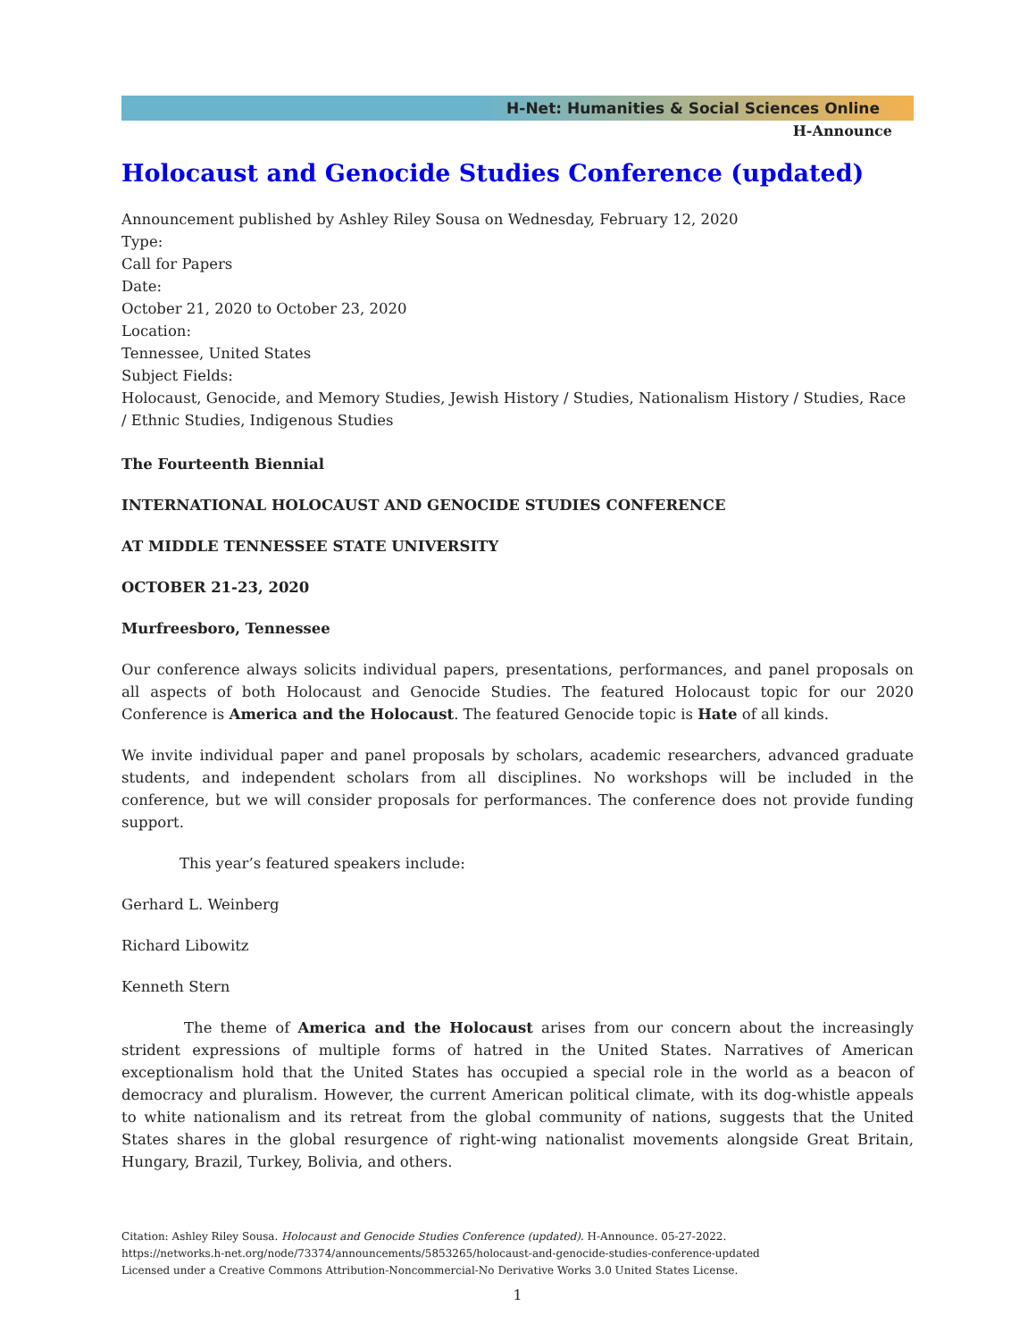H-Net: Humanities & Social Sciences Online
H-Announce
Holocaust and Genocide Studies Conference (updated)
Announcement published by Ashley Riley Sousa on Wednesday, February 12, 2020
Type:
Call for Papers
Date:
October 21, 2020 to October 23, 2020
Location:
Tennessee, United States
Subject Fields:
Holocaust, Genocide, and Memory Studies, Jewish History / Studies, Nationalism History / Studies, Race / Ethnic Studies, Indigenous Studies
The Fourteenth Biennial
INTERNATIONAL HOLOCAUST AND GENOCIDE STUDIES CONFERENCE
AT MIDDLE TENNESSEE STATE UNIVERSITY
OCTOBER 21-23, 2020
Murfreesboro, Tennessee
Our conference always solicits individual papers, presentations, performances, and panel proposals on all aspects of both Holocaust and Genocide Studies. The featured Holocaust topic for our 2020 Conference is America and the Holocaust. The featured Genocide topic is Hate of all kinds.
We invite individual paper and panel proposals by scholars, academic researchers, advanced graduate students, and independent scholars from all disciplines. No workshops will be included in the conference, but we will consider proposals for performances. The conference does not provide funding support.
This year’s featured speakers include:
Gerhard L. Weinberg
Richard Libowitz
Kenneth Stern
The theme of America and the Holocaust arises from our concern about the increasingly strident expressions of multiple forms of hatred in the United States. Narratives of American exceptionalism hold that the United States has occupied a special role in the world as a beacon of democracy and pluralism. However, the current American political climate, with its dog-whistle appeals to white nationalism and its retreat from the global community of nations, suggests that the United States shares in the global resurgence of right-wing nationalist movements alongside Great Britain, Hungary, Brazil, Turkey, Bolivia, and others.
Citation: Ashley Riley Sousa. Holocaust and Genocide Studies Conference (updated). H-Announce. 05-27-2022.
https://networks.h-net.org/node/73374/announcements/5853265/holocaust-and-genocide-studies-conference-updated
Licensed under a Creative Commons Attribution-Noncommercial-No Derivative Works 3.0 United States License.
1